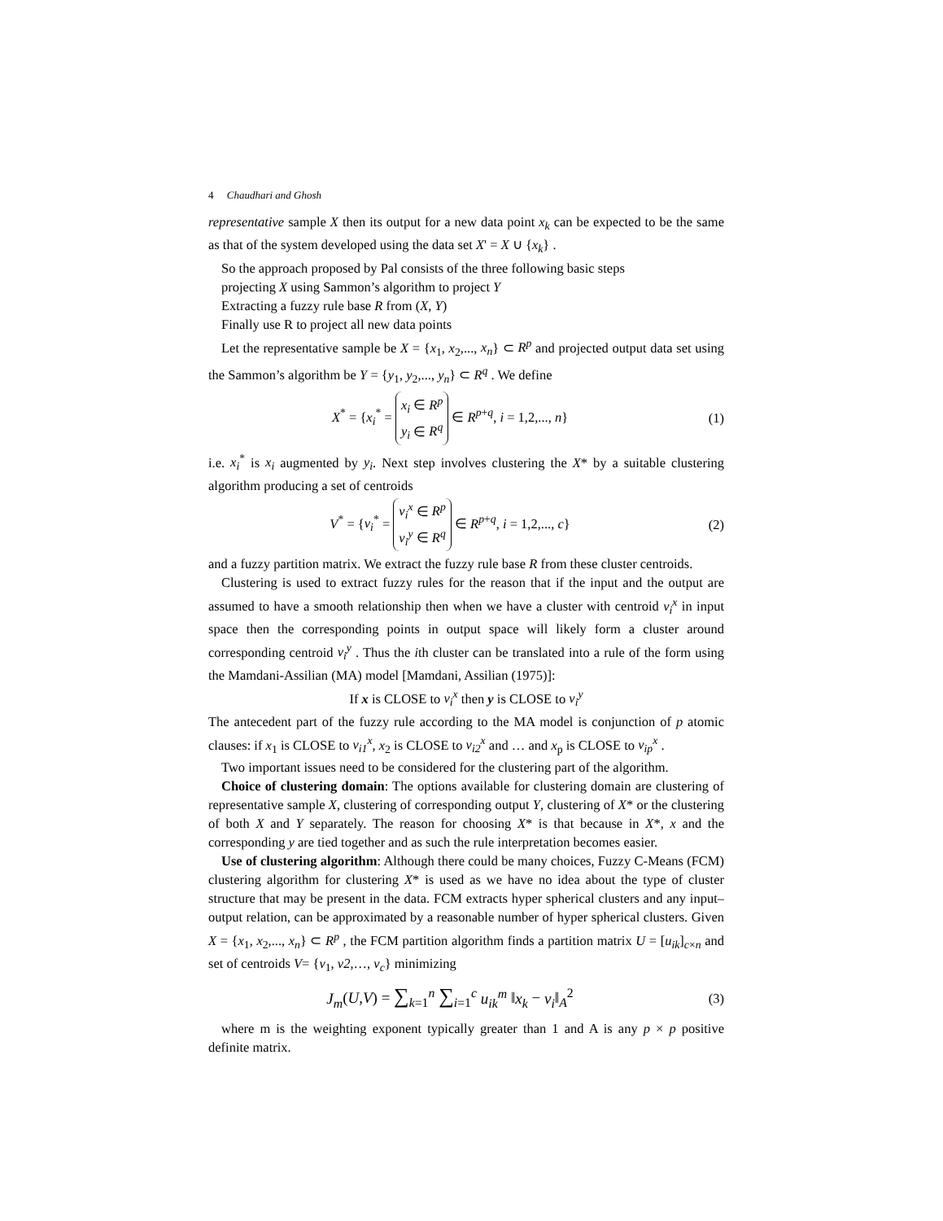4 Chaudhari and Ghosh
representative sample X then its output for a new data point x<sub>k</sub> can be expected to be the same as that of the system developed using the data set X' = X ∪ {x<sub>k</sub>} .
So the approach proposed by Pal consists of the three following basic steps
projecting X using Sammon’s algorithm to project Y
Extracting a fuzzy rule base R from (X, Y)
Finally use R to project all new data points
Let the representative sample be X = {x<sub>1</sub>, x<sub>2</sub>,..., x<sub>n</sub>} ⊂ R<sup>p</sup> and projected output data set using the Sammon’s algorithm be Y = {y<sub>1</sub>, y<sub>2</sub>,..., y<sub>n</sub>} ⊂ R<sup>q</sup> . We define
X<sup>*</sup> = {x<sub>i</sub><sup>*</sup> = x<sub>i</sub> ∈ R<sup>p</sup>
y<sub>i</sub> ∈ R<sup>q</sup> ∈ R<sup>p+q</sup>, i = 1,2,..., n}
(1)
i.e. x<sub>i</sub><sup>*</sup> is x<sub>i</sub> augmented by y<sub>i</sub>. Next step involves clustering the X* by a suitable clustering algorithm producing a set of centroids
V<sup>*</sup> = {v<sub>i</sub><sup>*</sup> = v<sub>i</sub><sup>x</sup> ∈ R<sup>p</sup>
v<sub>i</sub><sup>y</sup> ∈ R<sup>q</sup> ∈ R<sup>p+q</sup>, i = 1,2,..., c}
(2)
and a fuzzy partition matrix. We extract the fuzzy rule base R from these cluster centroids.
Clustering is used to extract fuzzy rules for the reason that if the input and the output are assumed to have a smooth relationship then when we have a cluster with centroid v<sub>i</sub><sup>x</sup> in input space then the corresponding points in output space will likely form a cluster around corresponding centroid v<sub>i</sub><sup>y</sup> . Thus the ith cluster can be translated into a rule of the form using the Mamdani-Assilian (MA) model [Mamdani, Assilian (1975)]:
If x is CLOSE to v<sub>i</sub><sup>x</sup> then y is CLOSE to v<sub>i</sub><sup>y</sup>
The antecedent part of the fuzzy rule according to the MA model is conjunction of p atomic clauses: if x<sub>1</sub> is CLOSE to v<sub>i1</sub><sup>x</sup>, x<sub>2</sub> is CLOSE to v<sub>i2</sub><sup>x</sup> and … and x<sub>p</sub> is CLOSE to v<sub>ip</sub><sup>x</sup> .
Two important issues need to be considered for the clustering part of the algorithm.
Choice of clustering domain: The options available for clustering domain are clustering of representative sample X, clustering of corresponding output Y, clustering of X* or the clustering of both X and Y separately. The reason for choosing X* is that because in X*, x and the corresponding y are tied together and as such the rule interpretation becomes easier.
Use of clustering algorithm: Although there could be many choices, Fuzzy C-Means (FCM) clustering algorithm for clustering X* is used as we have no idea about the type of cluster structure that may be present in the data. FCM extracts hyper spherical clusters and any input–output relation, can be approximated by a reasonable number of hyper spherical clusters. Given X = {x<sub>1</sub>, x<sub>2</sub>,..., x<sub>n</sub>} ⊂ R<sup>p</sup> , the FCM partition algorithm finds a partition matrix U = [u<sub>ik</sub>]<sub>c×n</sub> and set of centroids V= {v<sub>1</sub>, v2,…, v<sub>c</sub>} minimizing
J<sub>m</sub>(U,V) = ∑<sub>k=1</sub><sup>n</sup> ∑<sub>i=1</sub><sup>c</sup> u<sub>ik</sub><sup>m</sup> ‖x<sub>k</sub> − v<sub>i</sub>‖<sub>A</sub><sup>2</sup>
(3)
where m is the weighting exponent typically greater than 1 and A is any p × p positive definite matrix.